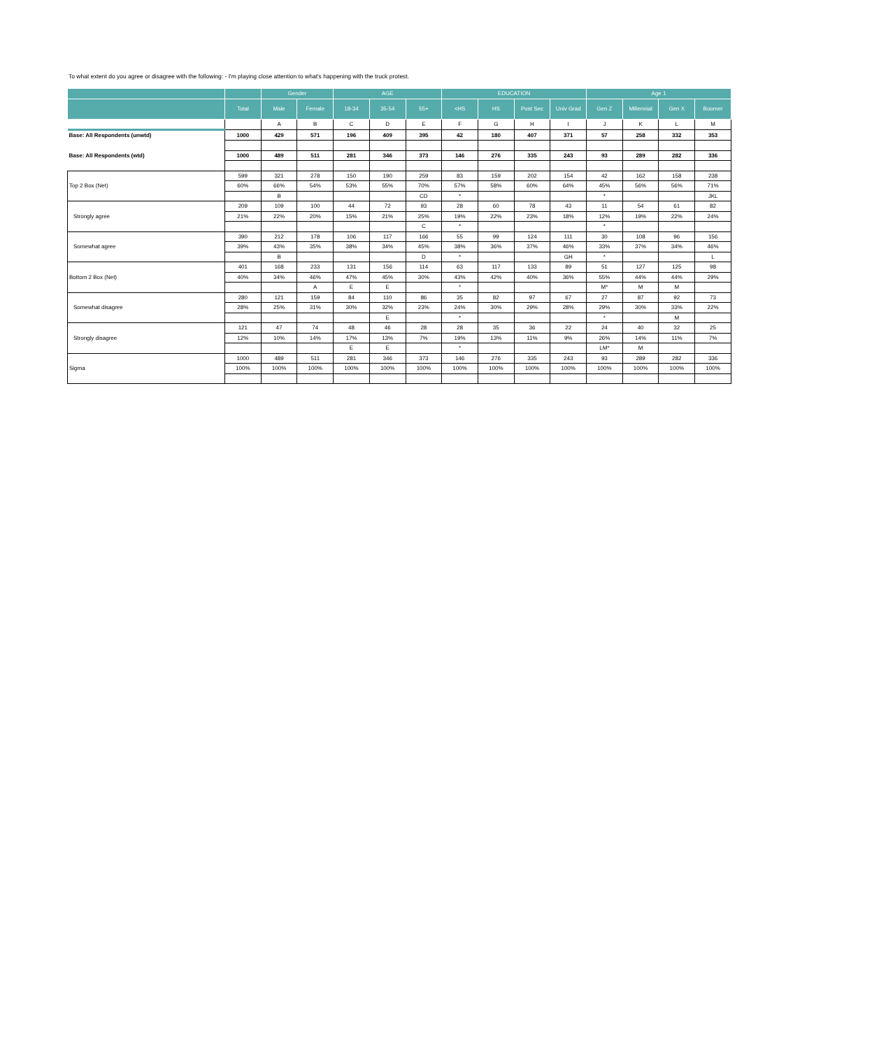To what extent do you agree or disagree with the following: - I'm playing close attention to what's happening with the truck protest.
| | | Gender | | AGE | | | EDUCATION | | | | Age 1 | | | |
| --- | --- | --- | --- | --- | --- | --- | --- | --- | --- | --- | --- | --- | --- | --- |
| | Total | Male | Female | 18-34 | 35-54 | 55+ | <HS | HS | Post Sec | Univ Grad | Gen Z | Millennial | Gen X | Boomer |
| | | A | B | C | D | E | F | G | H | I | J | K | L | M |
| Base: All Respondents (unwtd) | 1000 | 429 | 571 | 196 | 409 | 395 | 42 | 180 | 407 | 371 | 57 | 258 | 332 | 353 |
| Base: All Respondents (wtd) | 1000 | 489 | 511 | 281 | 346 | 373 | 146 | 276 | 335 | 243 | 93 | 289 | 282 | 336 |
| Top 2 Box (Net) | 599 | 321 | 278 | 150 | 190 | 259 | 83 | 159 | 202 | 154 | 42 | 162 | 158 | 238 |
| | 60% | 66% | 54% | 53% | 55% | 70% | 57% | 58% | 60% | 64% | 45% | 56% | 56% | 71% |
| | | B | | | | CD | * | | | | * | | | JKL |
| Strongly agree | 209 | 109 | 100 | 44 | 72 | 93 | 28 | 60 | 78 | 43 | 11 | 54 | 61 | 82 |
| | 21% | 22% | 20% | 15% | 21% | 25% | 19% | 22% | 23% | 18% | 12% | 19% | 22% | 24% |
| | | | | | | C | * | | | | * | | | |
| Somewhat agree | 390 | 212 | 178 | 106 | 117 | 166 | 55 | 99 | 124 | 111 | 30 | 108 | 96 | 156 |
| | 39% | 43% | 35% | 38% | 34% | 45% | 38% | 36% | 37% | 46% | 33% | 37% | 34% | 46% |
| | | B | | | | D | * | | | GH | * | | | L |
| Bottom 2 Box (Net) | 401 | 168 | 233 | 131 | 156 | 114 | 63 | 117 | 133 | 89 | 51 | 127 | 125 | 98 |
| | 40% | 34% | 46% | 47% | 45% | 30% | 43% | 42% | 40% | 36% | 55% | 44% | 44% | 29% |
| | | | A | E | E | | * | | | | M* | M | M | |
| Somewhat disagree | 280 | 121 | 159 | 84 | 110 | 86 | 35 | 82 | 97 | 67 | 27 | 87 | 92 | 73 |
| | 28% | 25% | 31% | 30% | 32% | 23% | 24% | 30% | 29% | 28% | 29% | 30% | 33% | 22% |
| | | | | | E | | * | | | | * | | M | |
| Strongly disagree | 121 | 47 | 74 | 48 | 46 | 28 | 28 | 35 | 36 | 22 | 24 | 40 | 32 | 25 |
| | 12% | 10% | 14% | 17% | 13% | 7% | 19% | 13% | 11% | 9% | 26% | 14% | 11% | 7% |
| | | | | E | E | | * | | | | LM* | M | | |
| Sigma | 1000 | 489 | 511 | 281 | 346 | 373 | 146 | 276 | 335 | 243 | 93 | 289 | 282 | 336 |
| | 100% | 100% | 100% | 100% | 100% | 100% | 100% | 100% | 100% | 100% | 100% | 100% | 100% | 100% |